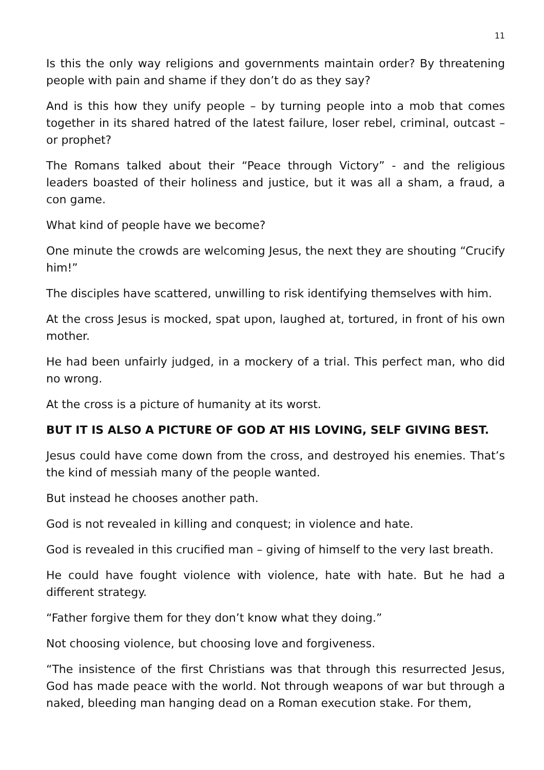11
Is this the only way religions and governments maintain order? By threatening people with pain and shame if they don’t do as they say?
And is this how they unify people – by turning people into a mob that comes together in its shared hatred of the latest failure, loser rebel, criminal, outcast – or prophet?
The Romans talked about their “Peace through Victory” - and the religious leaders boasted of their holiness and justice, but it was all a sham, a fraud, a con game.
What kind of people have we become?
One minute the crowds are welcoming Jesus, the next they are shouting “Crucify him!”
The disciples have scattered, unwilling to risk identifying themselves with him.
At the cross Jesus is mocked, spat upon, laughed at, tortured, in front of his own mother.
He had been unfairly judged, in a mockery of a trial. This perfect man, who did no wrong.
At the cross is a picture of humanity at its worst.
BUT IT IS ALSO A PICTURE OF GOD AT HIS LOVING, SELF GIVING BEST.
Jesus could have come down from the cross, and destroyed his enemies. That’s the kind of messiah many of the people wanted.
But instead he chooses another path.
God is not revealed in killing and conquest; in violence and hate.
God is revealed in this crucified man – giving of himself to the very last breath.
He could have fought violence with violence, hate with hate. But he had a different strategy.
“Father forgive them for they don’t know what they doing.”
Not choosing violence, but choosing love and forgiveness.
“The insistence of the first Christians was that through this resurrected Jesus, God has made peace with the world. Not through weapons of war but through a naked, bleeding man hanging dead on a Roman execution stake. For them,